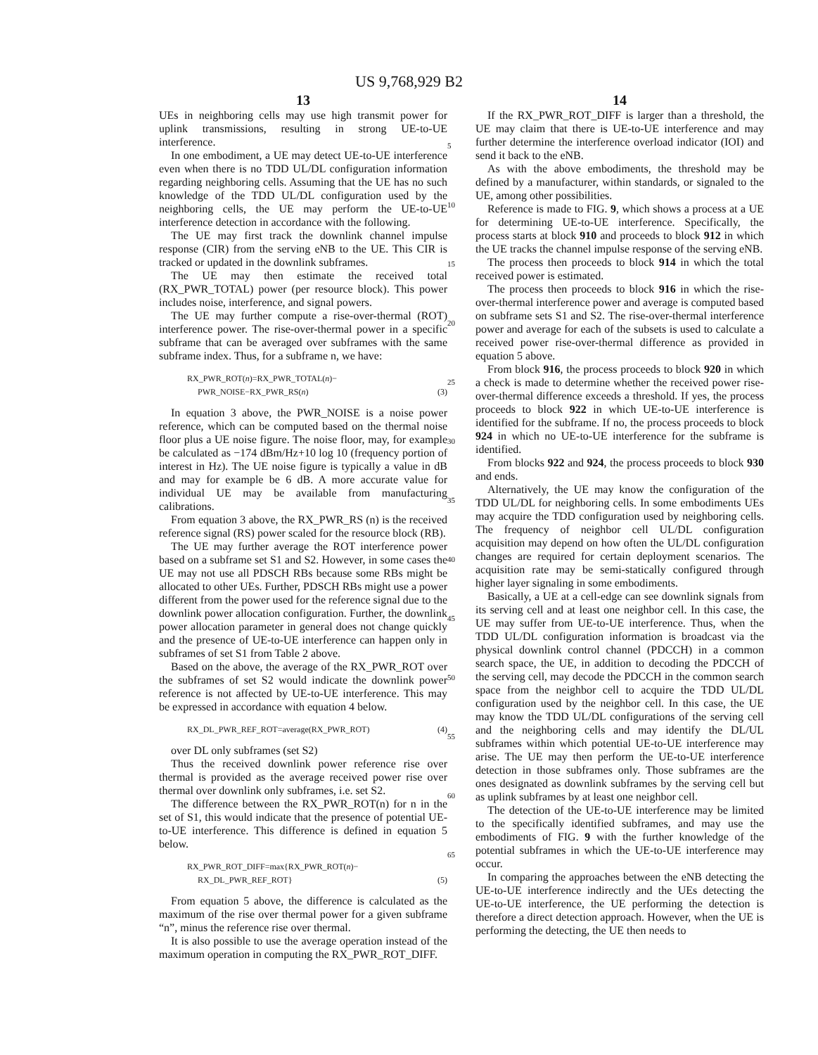US 9,768,929 B2
13
UEs in neighboring cells may use high transmit power for uplink transmissions, resulting in strong UE-to-UE interference.
In one embodiment, a UE may detect UE-to-UE interference even when there is no TDD UL/DL configuration information regarding neighboring cells. Assuming that the UE has no such knowledge of the TDD UL/DL configuration used by the neighboring cells, the UE may perform the UE-to-UE interference detection in accordance with the following.
The UE may first track the downlink channel impulse response (CIR) from the serving eNB to the UE. This CIR is tracked or updated in the downlink subframes.
The UE may then estimate the received total (RX_PWR_TOTAL) power (per resource block). This power includes noise, interference, and signal powers.
The UE may further compute a rise-over-thermal (ROT) interference power. The rise-over-thermal power in a specific subframe that can be averaged over subframes with the same subframe index. Thus, for a subframe n, we have:
RX_PWR_ROT(n)=RX_PWR_TOTAL(n)−
PWR_NOISE−RX_PWR_RS(n)
(3)
In equation 3 above, the PWR_NOISE is a noise power reference, which can be computed based on the thermal noise floor plus a UE noise figure. The noise floor, may, for example be calculated as −174 dBm/Hz+10 log 10 (frequency portion of interest in Hz). The UE noise figure is typically a value in dB and may for example be 6 dB. A more accurate value for individual UE may be available from manufacturing calibrations.
From equation 3 above, the RX_PWR_RS (n) is the received reference signal (RS) power scaled for the resource block (RB).
The UE may further average the ROT interference power based on a subframe set S1 and S2. However, in some cases the UE may not use all PDSCH RBs because some RBs might be allocated to other UEs. Further, PDSCH RBs might use a power different from the power used for the reference signal due to the downlink power allocation configuration. Further, the downlink power allocation parameter in general does not change quickly and the presence of UE-to-UE interference can happen only in subframes of set S1 from Table 2 above.
Based on the above, the average of the RX_PWR_ROT over the subframes of set S2 would indicate the downlink power reference is not affected by UE-to-UE interference. This may be expressed in accordance with equation 4 below.
RX_DL_PWR_REF_ROT=average(RX_PWR_ROT) (4)
over DL only subframes (set S2)
Thus the received downlink power reference rise over thermal is provided as the average received power rise over thermal over downlink only subframes, i.e. set S2.
The difference between the RX_PWR_ROT(n) for n in the set of S1, this would indicate that the presence of potential UE-to-UE interference. This difference is defined in equation 5 below.
RX_PWR_ROT_DIFF=max{RX_PWR_ROT(n)−
RX_DL_PWR_REF_ROT}
(5)
From equation 5 above, the difference is calculated as the maximum of the rise over thermal power for a given subframe “n”, minus the reference rise over thermal.
It is also possible to use the average operation instead of the maximum operation in computing the RX_PWR_ROT_DIFF.
5
10
15
20
25
30
35
40
45
50
55
60
65
14
If the RX_PWR_ROT_DIFF is larger than a threshold, the UE may claim that there is UE-to-UE interference and may further determine the interference overload indicator (IOI) and send it back to the eNB.
As with the above embodiments, the threshold may be defined by a manufacturer, within standards, or signaled to the UE, among other possibilities.
Reference is made to FIG. 9, which shows a process at a UE for determining UE-to-UE interference. Specifically, the process starts at block 910 and proceeds to block 912 in which the UE tracks the channel impulse response of the serving eNB.
The process then proceeds to block 914 in which the total received power is estimated.
The process then proceeds to block 916 in which the rise-over-thermal interference power and average is computed based on subframe sets S1 and S2. The rise-over-thermal interference power and average for each of the subsets is used to calculate a received power rise-over-thermal difference as provided in equation 5 above.
From block 916, the process proceeds to block 920 in which a check is made to determine whether the received power rise-over-thermal difference exceeds a threshold. If yes, the process proceeds to block 922 in which UE-to-UE interference is identified for the subframe. If no, the process proceeds to block 924 in which no UE-to-UE interference for the subframe is identified.
From blocks 922 and 924, the process proceeds to block 930 and ends.
Alternatively, the UE may know the configuration of the TDD UL/DL for neighboring cells. In some embodiments UEs may acquire the TDD configuration used by neighboring cells. The frequency of neighbor cell UL/DL configuration acquisition may depend on how often the UL/DL configuration changes are required for certain deployment scenarios. The acquisition rate may be semi-statically configured through higher layer signaling in some embodiments.
Basically, a UE at a cell-edge can see downlink signals from its serving cell and at least one neighbor cell. In this case, the UE may suffer from UE-to-UE interference. Thus, when the TDD UL/DL configuration information is broadcast via the physical downlink control channel (PDCCH) in a common search space, the UE, in addition to decoding the PDCCH of the serving cell, may decode the PDCCH in the common search space from the neighbor cell to acquire the TDD UL/DL configuration used by the neighbor cell. In this case, the UE may know the TDD UL/DL configurations of the serving cell and the neighboring cells and may identify the DL/UL subframes within which potential UE-to-UE interference may arise. The UE may then perform the UE-to-UE interference detection in those subframes only. Those subframes are the ones designated as downlink subframes by the serving cell but as uplink subframes by at least one neighbor cell.
The detection of the UE-to-UE interference may be limited to the specifically identified subframes, and may use the embodiments of FIG. 9 with the further knowledge of the potential subframes in which the UE-to-UE interference may occur.
In comparing the approaches between the eNB detecting the UE-to-UE interference indirectly and the UEs detecting the UE-to-UE interference, the UE performing the detection is therefore a direct detection approach. However, when the UE is performing the detecting, the UE then needs to